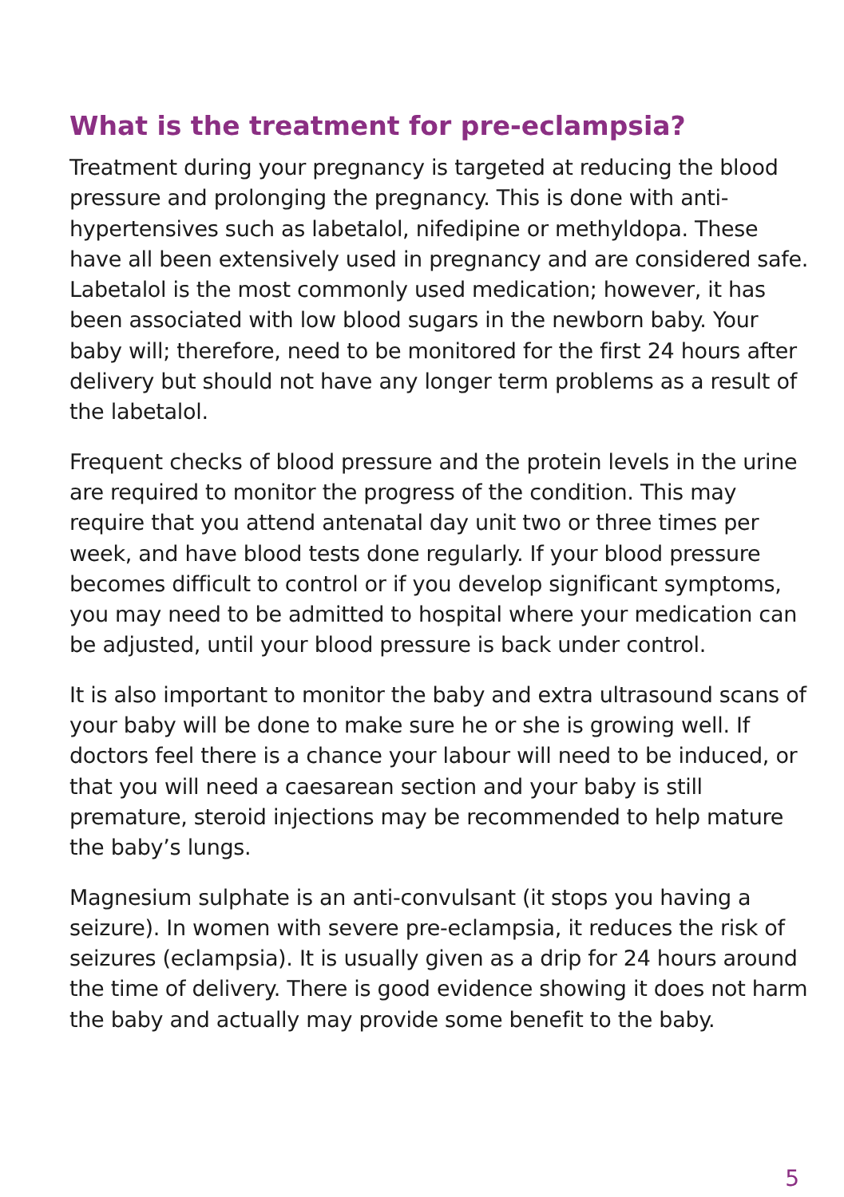What is the treatment for pre-eclampsia?
Treatment during your pregnancy is targeted at reducing the blood pressure and prolonging the pregnancy. This is done with anti-hypertensives such as labetalol, nifedipine or methyldopa. These have all been extensively used in pregnancy and are considered safe. Labetalol is the most commonly used medication; however, it has been associated with low blood sugars in the newborn baby. Your baby will; therefore, need to be monitored for the first 24 hours after delivery but should not have any longer term problems as a result of the labetalol.
Frequent checks of blood pressure and the protein levels in the urine are required to monitor the progress of the condition. This may require that you attend antenatal day unit two or three times per week, and have blood tests done regularly. If your blood pressure becomes difficult to control or if you develop significant symptoms, you may need to be admitted to hospital where your medication can be adjusted, until your blood pressure is back under control.
It is also important to monitor the baby and extra ultrasound scans of your baby will be done to make sure he or she is growing well. If doctors feel there is a chance your labour will need to be induced, or that you will need a caesarean section and your baby is still premature, steroid injections may be recommended to help mature the baby’s lungs.
Magnesium sulphate is an anti-convulsant (it stops you having a seizure). In women with severe pre-eclampsia, it reduces the risk of seizures (eclampsia). It is usually given as a drip for 24 hours around the time of delivery. There is good evidence showing it does not harm the baby and actually may provide some benefit to the baby.
5